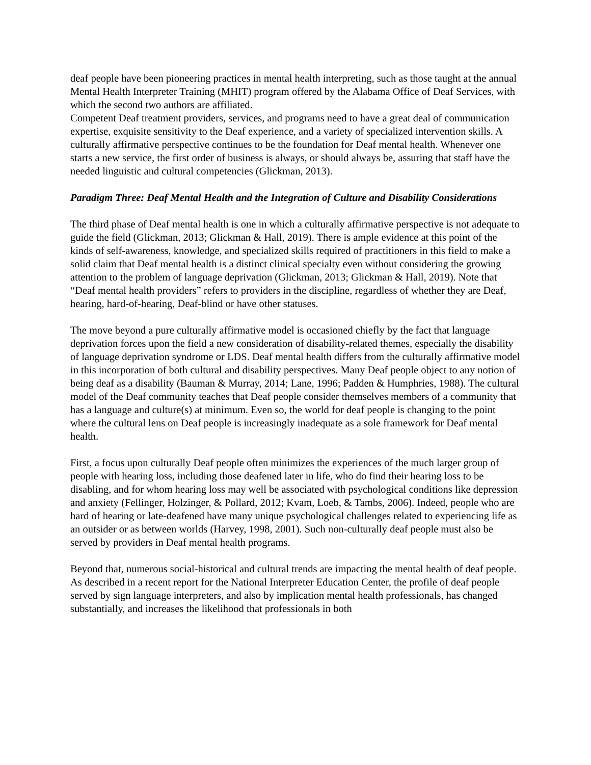deaf people have been pioneering practices in mental health interpreting, such as those taught at the annual Mental Health Interpreter Training (MHIT) program offered by the Alabama Office of Deaf Services, with which the second two authors are affiliated.
Competent Deaf treatment providers, services, and programs need to have a great deal of communication expertise, exquisite sensitivity to the Deaf experience, and a variety of specialized intervention skills. A culturally affirmative perspective continues to be the foundation for Deaf mental health. Whenever one starts a new service, the first order of business is always, or should always be, assuring that staff have the needed linguistic and cultural competencies (Glickman, 2013).
Paradigm Three: Deaf Mental Health and the Integration of Culture and Disability Considerations
The third phase of Deaf mental health is one in which a culturally affirmative perspective is not adequate to guide the field (Glickman, 2013; Glickman & Hall, 2019). There is ample evidence at this point of the kinds of self-awareness, knowledge, and specialized skills required of practitioners in this field to make a solid claim that Deaf mental health is a distinct clinical specialty even without considering the growing attention to the problem of language deprivation (Glickman, 2013; Glickman & Hall, 2019). Note that “Deaf mental health providers” refers to providers in the discipline, regardless of whether they are Deaf, hearing, hard-of-hearing, Deaf-blind or have other statuses.
The move beyond a pure culturally affirmative model is occasioned chiefly by the fact that language deprivation forces upon the field a new consideration of disability-related themes, especially the disability of language deprivation syndrome or LDS. Deaf mental health differs from the culturally affirmative model in this incorporation of both cultural and disability perspectives. Many Deaf people object to any notion of being deaf as a disability (Bauman & Murray, 2014; Lane, 1996; Padden & Humphries, 1988). The cultural model of the Deaf community teaches that Deaf people consider themselves members of a community that has a language and culture(s) at minimum. Even so, the world for deaf people is changing to the point where the cultural lens on Deaf people is increasingly inadequate as a sole framework for Deaf mental health.
First, a focus upon culturally Deaf people often minimizes the experiences of the much larger group of people with hearing loss, including those deafened later in life, who do find their hearing loss to be disabling, and for whom hearing loss may well be associated with psychological conditions like depression and anxiety (Fellinger, Holzinger, & Pollard, 2012; Kvam, Loeb, & Tambs, 2006). Indeed, people who are hard of hearing or late-deafened have many unique psychological challenges related to experiencing life as an outsider or as between worlds (Harvey, 1998, 2001). Such non-culturally deaf people must also be served by providers in Deaf mental health programs.
Beyond that, numerous social-historical and cultural trends are impacting the mental health of deaf people. As described in a recent report for the National Interpreter Education Center, the profile of deaf people served by sign language interpreters, and also by implication mental health professionals, has changed substantially, and increases the likelihood that professionals in both